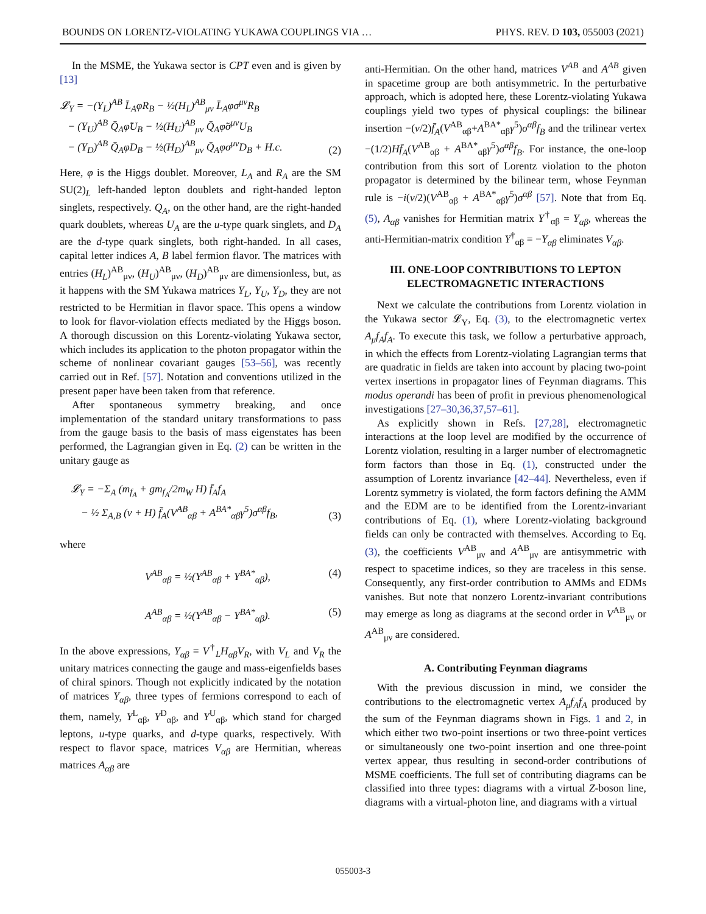BOUNDS ON LORENTZ-VIOLATING YUKAWA COUPLINGS VIA … PHYS. REV. D 103, 055003 (2021)
In the MSME, the Yukawa sector is CPT even and is given by [13]
𝓛<sub>Y</sub> = −(Y<sub>L</sub>)<sup>AB</sup> L̄<sub>A</sub>φR<sub>B</sub> − ½(H<sub>L</sub>)<sup>AB</sup><sub>μν</sub> L̄<sub>A</sub>φσ<sup>μν</sup>R<sub>B</sub>
− (Y<sub>U</sub>)<sup>AB</sup> Q̄<sub>A</sub>φ̃U<sub>B</sub> − ½(H<sub>U</sub>)<sup>AB</sup><sub>μν</sub> Q̄<sub>A</sub>φ̃σ<sup>μν</sup>U<sub>B</sub>
− (Y<sub>D</sub>)<sup>AB</sup> Q̄<sub>A</sub>φD<sub>B</sub> − ½(H<sub>D</sub>)<sup>AB</sup><sub>μν</sub> Q̄<sub>A</sub>φσ<sup>μν</sup>D<sub>B</sub> + H.c.
(2)
Here, φ is the Higgs doublet. Moreover, L<sub>A</sub> and R<sub>A</sub> are the SM SU(2)<sub>L</sub> left-handed lepton doublets and right-handed lepton singlets, respectively. Q<sub>A</sub>, on the other hand, are the right-handed quark doublets, whereas U<sub>A</sub> are the u-type quark singlets, and D<sub>A</sub> are the d-type quark singlets, both right-handed. In all cases, capital letter indices A, B label fermion flavor. The matrices with entries (H<sub>L</sub>)<sup>AB</sup><sub>μν</sub>, (H<sub>U</sub>)<sup>AB</sup><sub>μν</sub>, (H<sub>D</sub>)<sup>AB</sup><sub>μν</sub> are dimensionless, but, as it happens with the SM Yukawa matrices Y<sub>L</sub>, Y<sub>U</sub>, Y<sub>D</sub>, they are not restricted to be Hermitian in flavor space. This opens a window to look for flavor-violation effects mediated by the Higgs boson. A thorough discussion on this Lorentz-violating Yukawa sector, which includes its application to the photon propagator within the scheme of nonlinear covariant gauges [53–56], was recently carried out in Ref. [57]. Notation and conventions utilized in the present paper have been taken from that reference.
After spontaneous symmetry breaking, and once implementation of the standard unitary transformations to pass from the gauge basis to the basis of mass eigenstates has been performed, the Lagrangian given in Eq. (2) can be written in the unitary gauge as
𝓛<sub>Y</sub> = −Σ<sub>A</sub> (m<sub>f<sub>A</sub></sub> + gm<sub>f<sub>A</sub></sub>/2m<sub>W</sub> H) f̄<sub>A</sub>f<sub>A</sub>
− ½ Σ<sub>A,B</sub> (v + H) f̄<sub>A</sub>(V<sup>AB</sup><sub>αβ</sub> + A<sup>BA*</sup><sub>αβ</sub>γ<sup>5</sup>)σ<sup>αβ</sup>f<sub>B</sub>,
(3)
where
V<sup>AB</sup><sub>αβ</sub> = ½(Y<sup>AB</sup><sub>αβ</sub> + Y<sup>BA*</sup><sub>αβ</sub>), (4)
A<sup>AB</sup><sub>αβ</sub> = ½(Y<sup>AB</sup><sub>αβ</sub> − Y<sup>BA*</sup><sub>αβ</sub>). (5)
In the above expressions, Y<sub>αβ</sub> = V<sup>†</sup><sub>L</sub>H<sub>αβ</sub>V<sub>R</sub>, with V<sub>L</sub> and V<sub>R</sub> the unitary matrices connecting the gauge and mass-eigenfields bases of chiral spinors. Though not explicitly indicated by the notation of matrices Y<sub>αβ</sub>, three types of fermions correspond to each of them, namely, Y<sup>L</sup><sub>αβ</sub>, Y<sup>D</sup><sub>αβ</sub>, and Y<sup>U</sup><sub>αβ</sub>, which stand for charged leptons, u-type quarks, and d-type quarks, respectively. With respect to flavor space, matrices V<sub>αβ</sub> are Hermitian, whereas matrices A<sub>αβ</sub> are
anti-Hermitian. On the other hand, matrices V<sup>AB</sup> and A<sup>AB</sup> given in spacetime group are both antisymmetric. In the perturbative approach, which is adopted here, these Lorentz-violating Yukawa couplings yield two types of physical couplings: the bilinear insertion −(v/2)f̄<sub>A</sub>(V<sup>AB</sup><sub>αβ</sub>+A<sup>BA*</sup><sub>αβ</sub>γ<sup>5</sup>)σ<sup>αβ</sup>f<sub>B</sub> and the trilinear vertex −(1/2)Hf̄<sub>A</sub>(V<sup>AB</sup><sub>αβ</sub> + A<sup>BA*</sup><sub>αβ</sub>γ<sup>5</sup>)σ<sup>αβ</sup>f<sub>B</sub>. For instance, the one-loop contribution from this sort of Lorentz violation to the photon propagator is determined by the bilinear term, whose Feynman rule is −i(v/2)(V<sup>AB</sup><sub>αβ</sub> + A<sup>BA*</sup><sub>αβ</sub>γ<sup>5</sup>)σ<sup>αβ</sup> [57]. Note that from Eq. (5), A<sub>αβ</sub> vanishes for Hermitian matrix Y<sup>†</sup><sub>αβ</sub> = Y<sub>αβ</sub>, whereas the anti-Hermitian-matrix condition Y<sup>†</sup><sub>αβ</sub> = −Y<sub>αβ</sub> eliminates V<sub>αβ</sub>.
III. ONE-LOOP CONTRIBUTIONS TO LEPTON ELECTROMAGNETIC INTERACTIONS
Next we calculate the contributions from Lorentz violation in the Yukawa sector 𝓛<sub>Y</sub>, Eq. (3), to the electromagnetic vertex A<sub>μ</sub>f<sub>A</sub>f<sub>A</sub>. To execute this task, we follow a perturbative approach, in which the effects from Lorentz-violating Lagrangian terms that are quadratic in fields are taken into account by placing two-point vertex insertions in propagator lines of Feynman diagrams. This modus operandi has been of profit in previous phenomenological investigations [27–30,36,37,57–61].
As explicitly shown in Refs. [27,28], electromagnetic interactions at the loop level are modified by the occurrence of Lorentz violation, resulting in a larger number of electromagnetic form factors than those in Eq. (1), constructed under the assumption of Lorentz invariance [42–44]. Nevertheless, even if Lorentz symmetry is violated, the form factors defining the AMM and the EDM are to be identified from the Lorentz-invariant contributions of Eq. (1), where Lorentz-violating background fields can only be contracted with themselves. According to Eq. (3), the coefficients V<sup>AB</sup><sub>μν</sub> and A<sup>AB</sup><sub>μν</sub> are antisymmetric with respect to spacetime indices, so they are traceless in this sense. Consequently, any first-order contribution to AMMs and EDMs vanishes. But note that nonzero Lorentz-invariant contributions may emerge as long as diagrams at the second order in V<sup>AB</sup><sub>μν</sub> or A<sup>AB</sup><sub>μν</sub> are considered.
A. Contributing Feynman diagrams
With the previous discussion in mind, we consider the contributions to the electromagnetic vertex A<sub>μ</sub>f<sub>A</sub>f<sub>A</sub> produced by the sum of the Feynman diagrams shown in Figs. 1 and 2, in which either two two-point insertions or two three-point vertices or simultaneously one two-point insertion and one three-point vertex appear, thus resulting in second-order contributions of MSME coefficients. The full set of contributing diagrams can be classified into three types: diagrams with a virtual Z-boson line, diagrams with a virtual-photon line, and diagrams with a virtual
055003-3